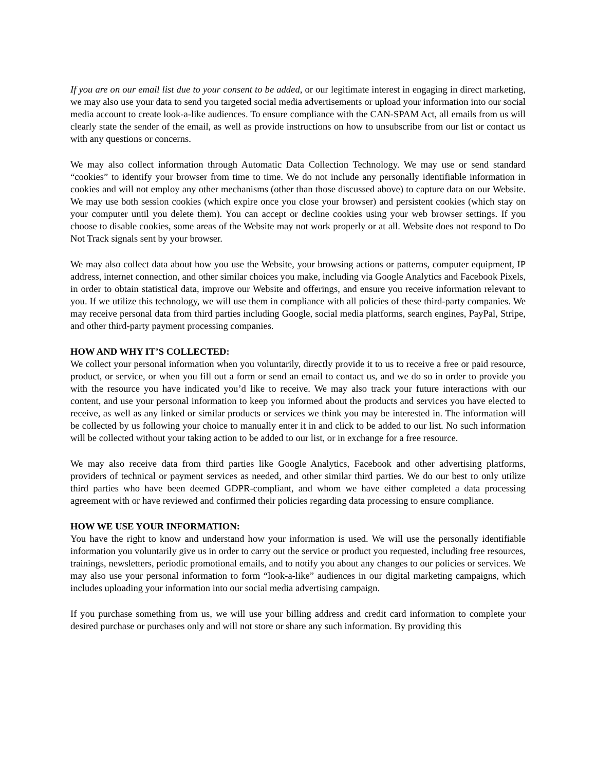If you are on our email list due to your consent to be added, or our legitimate interest in engaging in direct marketing, we may also use your data to send you targeted social media advertisements or upload your information into our social media account to create look-a-like audiences. To ensure compliance with the CAN-SPAM Act, all emails from us will clearly state the sender of the email, as well as provide instructions on how to unsubscribe from our list or contact us with any questions or concerns.
We may also collect information through Automatic Data Collection Technology. We may use or send standard “cookies” to identify your browser from time to time. We do not include any personally identifiable information in cookies and will not employ any other mechanisms (other than those discussed above) to capture data on our Website. We may use both session cookies (which expire once you close your browser) and persistent cookies (which stay on your computer until you delete them). You can accept or decline cookies using your web browser settings. If you choose to disable cookies, some areas of the Website may not work properly or at all. Website does not respond to Do Not Track signals sent by your browser.
We may also collect data about how you use the Website, your browsing actions or patterns, computer equipment, IP address, internet connection, and other similar choices you make, including via Google Analytics and Facebook Pixels, in order to obtain statistical data, improve our Website and offerings, and ensure you receive information relevant to you. If we utilize this technology, we will use them in compliance with all policies of these third-party companies. We may receive personal data from third parties including Google, social media platforms, search engines, PayPal, Stripe, and other third-party payment processing companies.
HOW AND WHY IT’S COLLECTED:
We collect your personal information when you voluntarily, directly provide it to us to receive a free or paid resource, product, or service, or when you fill out a form or send an email to contact us, and we do so in order to provide you with the resource you have indicated you’d like to receive. We may also track your future interactions with our content, and use your personal information to keep you informed about the products and services you have elected to receive, as well as any linked or similar products or services we think you may be interested in. The information will be collected by us following your choice to manually enter it in and click to be added to our list. No such information will be collected without your taking action to be added to our list, or in exchange for a free resource.
We may also receive data from third parties like Google Analytics, Facebook and other advertising platforms, providers of technical or payment services as needed, and other similar third parties. We do our best to only utilize third parties who have been deemed GDPR-compliant, and whom we have either completed a data processing agreement with or have reviewed and confirmed their policies regarding data processing to ensure compliance.
HOW WE USE YOUR INFORMATION:
You have the right to know and understand how your information is used. We will use the personally identifiable information you voluntarily give us in order to carry out the service or product you requested, including free resources, trainings, newsletters, periodic promotional emails, and to notify you about any changes to our policies or services. We may also use your personal information to form “look-a-like” audiences in our digital marketing campaigns, which includes uploading your information into our social media advertising campaign.
If you purchase something from us, we will use your billing address and credit card information to complete your desired purchase or purchases only and will not store or share any such information. By providing this